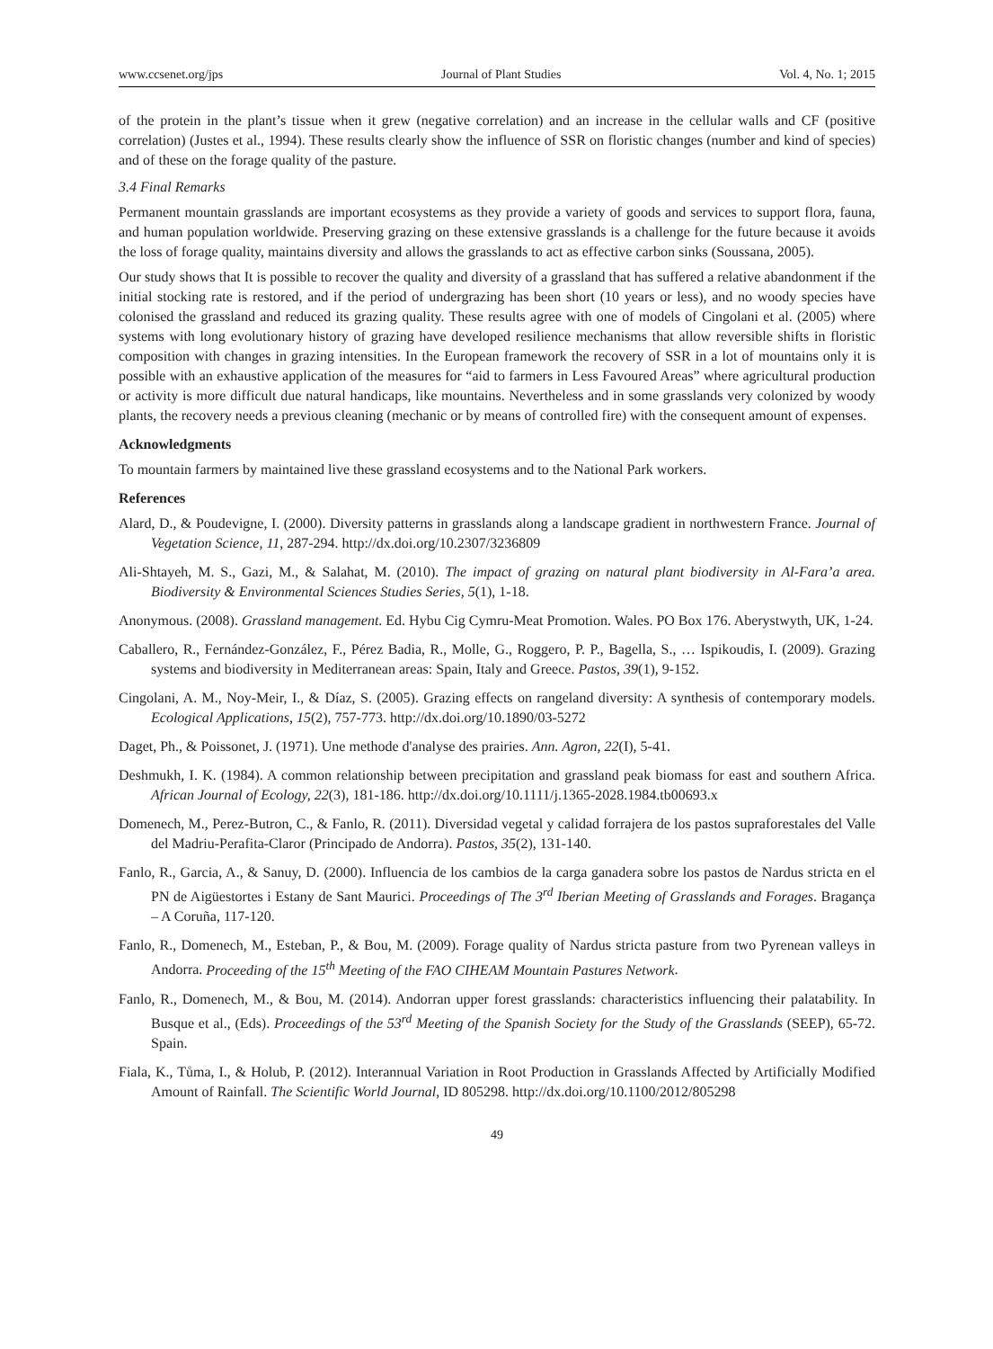www.ccsenet.org/jps Journal of Plant Studies Vol. 4, No. 1; 2015
of the protein in the plant’s tissue when it grew (negative correlation) and an increase in the cellular walls and CF (positive correlation) (Justes et al., 1994). These results clearly show the influence of SSR on floristic changes (number and kind of species) and of these on the forage quality of the pasture.
3.4 Final Remarks
Permanent mountain grasslands are important ecosystems as they provide a variety of goods and services to support flora, fauna, and human population worldwide. Preserving grazing on these extensive grasslands is a challenge for the future because it avoids the loss of forage quality, maintains diversity and allows the grasslands to act as effective carbon sinks (Soussana, 2005).
Our study shows that It is possible to recover the quality and diversity of a grassland that has suffered a relative abandonment if the initial stocking rate is restored, and if the period of undergrazing has been short (10 years or less), and no woody species have colonised the grassland and reduced its grazing quality. These results agree with one of models of Cingolani et al. (2005) where systems with long evolutionary history of grazing have developed resilience mechanisms that allow reversible shifts in floristic composition with changes in grazing intensities. In the European framework the recovery of SSR in a lot of mountains only it is possible with an exhaustive application of the measures for “aid to farmers in Less Favoured Areas” where agricultural production or activity is more difficult due natural handicaps, like mountains. Nevertheless and in some grasslands very colonized by woody plants, the recovery needs a previous cleaning (mechanic or by means of controlled fire) with the consequent amount of expenses.
Acknowledgments
To mountain farmers by maintained live these grassland ecosystems and to the National Park workers.
References
Alard, D., & Poudevigne, I. (2000). Diversity patterns in grasslands along a landscape gradient in northwestern France. Journal of Vegetation Science, 11, 287-294. http://dx.doi.org/10.2307/3236809
Ali-Shtayeh, M. S., Gazi, M., & Salahat, M. (2010). The impact of grazing on natural plant biodiversity in Al-Fara’a area. Biodiversity & Environmental Sciences Studies Series, 5(1), 1-18.
Anonymous. (2008). Grassland management. Ed. Hybu Cig Cymru-Meat Promotion. Wales. PO Box 176. Aberystwyth, UK, 1-24.
Caballero, R., Fernández-González, F., Pérez Badia, R., Molle, G., Roggero, P. P., Bagella, S., … Ispikoudis, I. (2009). Grazing systems and biodiversity in Mediterranean areas: Spain, Italy and Greece. Pastos, 39(1), 9-152.
Cingolani, A. M., Noy-Meir, I., & Díaz, S. (2005). Grazing effects on rangeland diversity: A synthesis of contemporary models. Ecological Applications, 15(2), 757-773. http://dx.doi.org/10.1890/03-5272
Daget, Ph., & Poissonet, J. (1971). Une methode d'analyse des prairies. Ann. Agron, 22(I), 5-41.
Deshmukh, I. K. (1984). A common relationship between precipitation and grassland peak biomass for east and southern Africa. African Journal of Ecology, 22(3), 181-186. http://dx.doi.org/10.1111/j.1365-2028.1984.tb00693.x
Domenech, M., Perez-Butron, C., & Fanlo, R. (2011). Diversidad vegetal y calidad forrajera de los pastos supraforestales del Valle del Madriu-Perafita-Claror (Principado de Andorra). Pastos, 35(2), 131-140.
Fanlo, R., Garcia, A., & Sanuy, D. (2000). Influencia de los cambios de la carga ganadera sobre los pastos de Nardus stricta en el PN de Aigüestortes i Estany de Sant Maurici. Proceedings of The 3<sup>rd</sup> Iberian Meeting of Grasslands and Forages. Bragança – A Coruña, 117-120.
Fanlo, R., Domenech, M., Esteban, P., & Bou, M. (2009). Forage quality of Nardus stricta pasture from two Pyrenean valleys in Andorra. Proceeding of the 15<sup>th</sup> Meeting of the FAO CIHEAM Mountain Pastures Network.
Fanlo, R., Domenech, M., & Bou, M. (2014). Andorran upper forest grasslands: characteristics influencing their palatability. In Busque et al., (Eds). Proceedings of the 53<sup>rd</sup> Meeting of the Spanish Society for the Study of the Grasslands (SEEP), 65-72. Spain.
Fiala, K., Tůma, I., & Holub, P. (2012). Interannual Variation in Root Production in Grasslands Affected by Artificially Modified Amount of Rainfall. The Scientific World Journal, ID 805298. http://dx.doi.org/10.1100/2012/805298
49